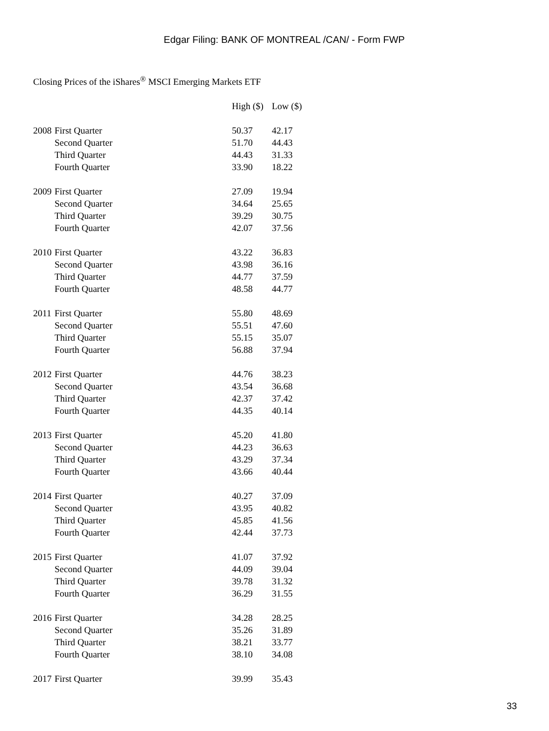Edgar Filing: BANK OF MONTREAL /CAN/ - Form FWP
Closing Prices of the iShares<sup>®</sup> MSCI Emerging Markets ETF
| | | High ($) | Low ($) |
| --- | --- | --- | --- |
| 2008 | First Quarter | 50.37 | 42.17 |
| | Second Quarter | 51.70 | 44.43 |
| | Third Quarter | 44.43 | 31.33 |
| | Fourth Quarter | 33.90 | 18.22 |
| 2009 | First Quarter | 27.09 | 19.94 |
| | Second Quarter | 34.64 | 25.65 |
| | Third Quarter | 39.29 | 30.75 |
| | Fourth Quarter | 42.07 | 37.56 |
| 2010 | First Quarter | 43.22 | 36.83 |
| | Second Quarter | 43.98 | 36.16 |
| | Third Quarter | 44.77 | 37.59 |
| | Fourth Quarter | 48.58 | 44.77 |
| 2011 | First Quarter | 55.80 | 48.69 |
| | Second Quarter | 55.51 | 47.60 |
| | Third Quarter | 55.15 | 35.07 |
| | Fourth Quarter | 56.88 | 37.94 |
| 2012 | First Quarter | 44.76 | 38.23 |
| | Second Quarter | 43.54 | 36.68 |
| | Third Quarter | 42.37 | 37.42 |
| | Fourth Quarter | 44.35 | 40.14 |
| 2013 | First Quarter | 45.20 | 41.80 |
| | Second Quarter | 44.23 | 36.63 |
| | Third Quarter | 43.29 | 37.34 |
| | Fourth Quarter | 43.66 | 40.44 |
| 2014 | First Quarter | 40.27 | 37.09 |
| | Second Quarter | 43.95 | 40.82 |
| | Third Quarter | 45.85 | 41.56 |
| | Fourth Quarter | 42.44 | 37.73 |
| 2015 | First Quarter | 41.07 | 37.92 |
| | Second Quarter | 44.09 | 39.04 |
| | Third Quarter | 39.78 | 31.32 |
| | Fourth Quarter | 36.29 | 31.55 |
| 2016 | First Quarter | 34.28 | 28.25 |
| | Second Quarter | 35.26 | 31.89 |
| | Third Quarter | 38.21 | 33.77 |
| | Fourth Quarter | 38.10 | 34.08 |
| 2017 | First Quarter | 39.99 | 35.43 |
33